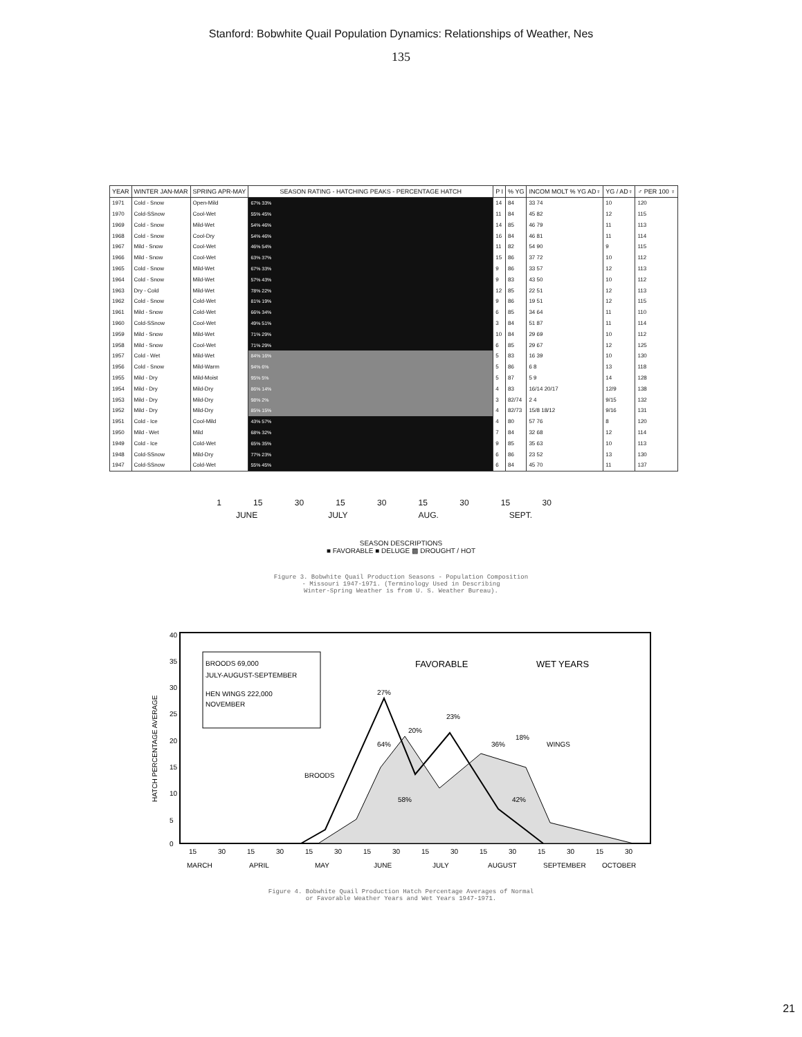Stanford: Bobwhite Quail Population Dynamics: Relationships of Weather, Nes
135
| YEAR | WINTER JAN-MAR | SPRING APR-MAY | SEASON RATING - HATCHING PEAKS - PERCENTAGE HATCH | P I | % YG | INCOM MOLT % YG AD♀ | YG / AD♀ | ♂ PER 100 ♀ |
| --- | --- | --- | --- | --- | --- | --- | --- | --- |
| 1971 | Cold - Snow | Open-Mild | 67% 33% | 14 | 84 | 33 74 | 10 | 120 |
| 1970 | Cold-SSnow | Cool-Wet | 55% 45% | 11 | 84 | 45 82 | 12 | 115 |
| 1969 | Cold - Snow | Mild-Wet | 54% 46% | 14 | 85 | 46 79 | 11 | 113 |
| 1968 | Cold - Snow | Cool-Dry | 54% 46% | 16 | 84 | 46 81 | 11 | 114 |
| 1967 | Mild - Snow | Cool-Wet | 46% 54% | 11 | 82 | 54 90 | 9 | 115 |
| 1966 | Mild - Snow | Cool-Wet | 63% 37% | 15 | 86 | 37 72 | 10 | 112 |
| 1965 | Cold - Snow | Mild-Wet | 67% 33% | 9 | 86 | 33 57 | 12 | 113 |
| 1964 | Cold - Snow | Mild-Wet | 57% 43% | 9 | 83 | 43 50 | 10 | 112 |
| 1963 | Dry - Cold | Mild-Wet | 78% 22% | 12 | 85 | 22 51 | 12 | 113 |
| 1962 | Cold - Snow | Cold-Wet | 81% 19% | 9 | 86 | 19 51 | 12 | 115 |
| 1961 | Mild - Snow | Cold-Wet | 66% 34% | 6 | 85 | 34 64 | 11 | 110 |
| 1960 | Cold-SSnow | Cool-Wet | 49% 51% | 3 | 84 | 51 87 | 11 | 114 |
| 1959 | Mild - Snow | Mild-Wet | 71% 29% | 10 | 84 | 29 69 | 10 | 112 |
| 1958 | Mild - Snow | Cool-Wet | 71% 29% | 6 | 85 | 29 67 | 12 | 125 |
| 1957 | Cold - Wet | Mild-Wet | 84% 16% | 5 | 83 | 16 39 | 10 | 130 |
| 1956 | Cold - Snow | Mild-Warm | 94% 6% | 5 | 86 | 6 8 | 13 | 118 |
| 1955 | Mild - Dry | Mild-Moist | 95% 5% | 5 | 87 | 5 9 | 14 | 128 |
| 1954 | Mild - Dry | Mild-Dry | 86% 14% | 4 | 83 | 16/14 20/17 | 12/9 | 138 |
| 1953 | Mild - Dry | Mild-Dry | 98% 2% | 3 | 82/74 | 2 4 | 9/15 | 132 |
| 1952 | Mild - Dry | Mild-Dry | 85% 15% | 4 | 82/73 | 15/8 18/12 | 9/16 | 131 |
| 1951 | Cold - Ice | Cool-Mild | 43% 57% | 4 | 80 | 57 76 | 8 | 120 |
| 1950 | Mild - Wet | Mild | 68% 32% | 7 | 84 | 32 68 | 12 | 114 |
| 1949 | Cold - Ice | Cold-Wet | 65% 35% | 9 | 85 | 35 63 | 10 | 113 |
| 1948 | Cold-SSnow | Mild-Dry | 77% 23% | 6 | 86 | 23 52 | 13 | 130 |
| 1947 | Cold-SSnow | Cold-Wet | 55% 45% | 6 | 84 | 45 70 | 11 | 137 |
1 15 30 15 30 15 30 15 30
JUNE JULY AUG. SEPT.
SEASON DESCRIPTIONS
■ FAVORABLE ■ DELUGE ▩ DROUGHT / HOT
Figure 3. Bobwhite Quail Production Seasons - Population Composition
- Missouri 1947-1971. (Terminology Used in Describing
Winter-Spring Weather is from U. S. Weather Bureau).
40
35
30
25
20
15
10
5
0
HATCH PERCENTAGE AVERAGE
BROODS 69,000
JULY-AUGUST-SEPTEMBER
HEN WINGS 222,000
NOVEMBER
FAVORABLE
WET YEARS
27%
20%
64%
BROODS
23%
36%
18%
WINGS
58%
42%
15
30
15
30
15
30
15
30
15
30
15
30
15
30
15
30
MARCH
APRIL
MAY
JUNE
JULY
AUGUST
SEPTEMBER
OCTOBER
Figure 4. Bobwhite Quail Production Hatch Percentage Averages of Normal
or Favorable Weather Years and Wet Years 1947-1971.
21